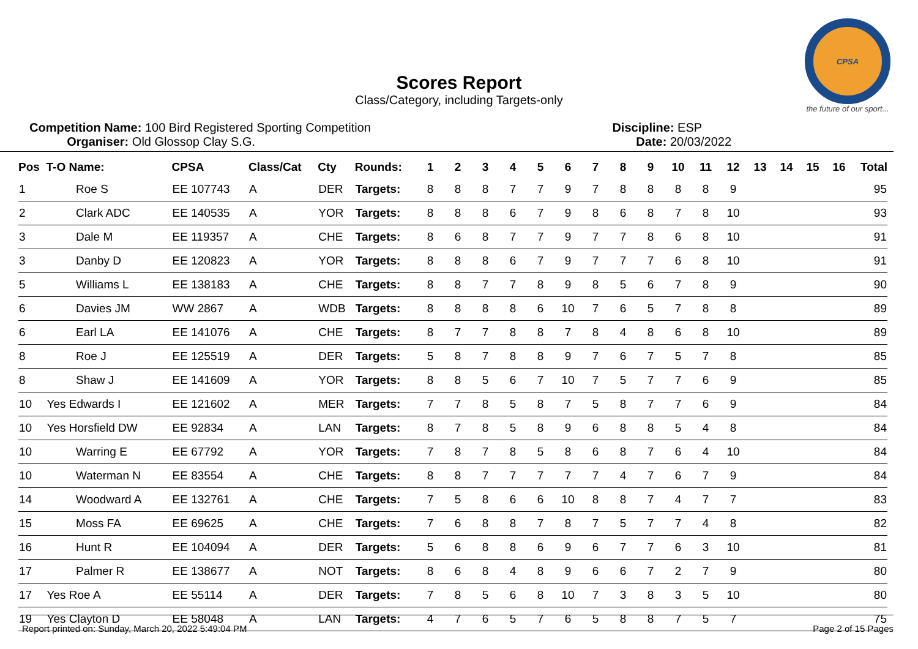CPSA
the future of our sport...
Scores Report
Class/Category, including Targets-only
Competition Name: 100 Bird Registered Sporting Competition
Organiser: Old Glossop Clay S.G.
Discipline: ESP
Date: 20/03/2022
| Pos | T-O Name: | CPSA | Class/Cat | Cty | Rounds: | 1 | 2 | 3 | 4 | 5 | 6 | 7 | 8 | 9 | 10 | 11 | 12 | 13 | 14 | 15 | 16 | Total |
| --- | --- | --- | --- | --- | --- | --- | --- | --- | --- | --- | --- | --- | --- | --- | --- | --- | --- | --- | --- | --- | --- | --- |
| 1 | Roe S | EE 107743 | A | DER | Targets: | 8 | 8 | 8 | 7 | 7 | 9 | 7 | 8 | 8 | 8 | 8 | 9 | | | | | 95 |
| 2 | Clark ADC | EE 140535 | A | YOR | Targets: | 8 | 8 | 8 | 6 | 7 | 9 | 8 | 6 | 8 | 7 | 8 | 10 | | | | | 93 |
| 3 | Dale M | EE 119357 | A | CHE | Targets: | 8 | 6 | 8 | 7 | 7 | 9 | 7 | 7 | 8 | 6 | 8 | 10 | | | | | 91 |
| 3 | Danby D | EE 120823 | A | YOR | Targets: | 8 | 8 | 8 | 6 | 7 | 9 | 7 | 7 | 7 | 6 | 8 | 10 | | | | | 91 |
| 5 | Williams L | EE 138183 | A | CHE | Targets: | 8 | 8 | 7 | 7 | 8 | 9 | 8 | 5 | 6 | 7 | 8 | 9 | | | | | 90 |
| 6 | Davies JM | WW 2867 | A | WDB | Targets: | 8 | 8 | 8 | 8 | 6 | 10 | 7 | 6 | 5 | 7 | 8 | 8 | | | | | 89 |
| 6 | Earl LA | EE 141076 | A | CHE | Targets: | 8 | 7 | 7 | 8 | 8 | 7 | 8 | 4 | 8 | 6 | 8 | 10 | | | | | 89 |
| 8 | Roe J | EE 125519 | A | DER | Targets: | 5 | 8 | 7 | 8 | 8 | 9 | 7 | 6 | 7 | 5 | 7 | 8 | | | | | 85 |
| 8 | Shaw J | EE 141609 | A | YOR | Targets: | 8 | 8 | 5 | 6 | 7 | 10 | 7 | 5 | 7 | 7 | 6 | 9 | | | | | 85 |
| 10 | Yes Edwards I | EE 121602 | A | MER | Targets: | 7 | 7 | 8 | 5 | 8 | 7 | 5 | 8 | 7 | 7 | 6 | 9 | | | | | 84 |
| 10 | Yes Horsfield DW | EE 92834 | A | LAN | Targets: | 8 | 7 | 8 | 5 | 8 | 9 | 6 | 8 | 8 | 5 | 4 | 8 | | | | | 84 |
| 10 | Warring E | EE 67792 | A | YOR | Targets: | 7 | 8 | 7 | 8 | 5 | 8 | 6 | 8 | 7 | 6 | 4 | 10 | | | | | 84 |
| 10 | Waterman N | EE 83554 | A | CHE | Targets: | 8 | 8 | 7 | 7 | 7 | 7 | 7 | 4 | 7 | 6 | 7 | 9 | | | | | 84 |
| 14 | Woodward A | EE 132761 | A | CHE | Targets: | 7 | 5 | 8 | 6 | 6 | 10 | 8 | 8 | 7 | 4 | 7 | 7 | | | | | 83 |
| 15 | Moss FA | EE 69625 | A | CHE | Targets: | 7 | 6 | 8 | 8 | 7 | 8 | 7 | 5 | 7 | 7 | 4 | 8 | | | | | 82 |
| 16 | Hunt R | EE 104094 | A | DER | Targets: | 5 | 6 | 8 | 8 | 6 | 9 | 6 | 7 | 7 | 6 | 3 | 10 | | | | | 81 |
| 17 | Palmer R | EE 138677 | A | NOT | Targets: | 8 | 6 | 8 | 4 | 8 | 9 | 6 | 6 | 7 | 2 | 7 | 9 | | | | | 80 |
| 17 | Yes Roe A | EE 55114 | A | DER | Targets: | 7 | 8 | 5 | 6 | 8 | 10 | 7 | 3 | 8 | 3 | 5 | 10 | | | | | 80 |
| 19 | Yes Clayton D | EE 58048 | A | LAN | Targets: | 4 | 7 | 6 | 5 | 7 | 6 | 5 | 8 | 8 | 7 | 5 | 7 | | | | | 75 |
Report printed on: Sunday, March 20, 2022 5:49:04 PM Page 2 of 15 Pages